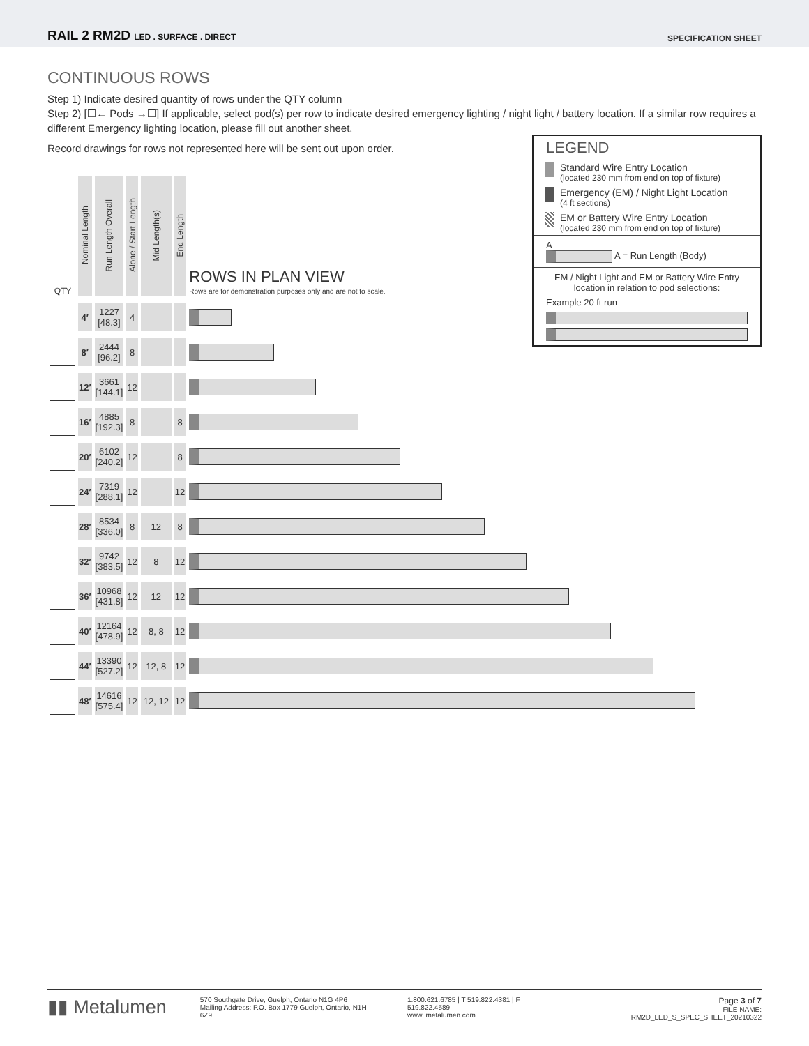RAIL 2 RM2D LED . SURFACE . DIRECT SPECIFICATION SHEET
CONTINUOUS ROWS
Step 1) Indicate desired quantity of rows under the QTY column
Step 2) [☐← Pods →☐] If applicable, select pod(s) per row to indicate desired emergency lighting / night light / battery location. If a similar row requires a different Emergency lighting location, please fill out another sheet.
Record drawings for rows not represented here will be sent out upon order.
| QTY | Nominal Length | Run Length Overall | Alone / Start Length | Mid Length(s) | End Length | ROWS IN PLAN VIEW Rows are for demonstration purposes only and are not to scale. |
| --- | --- | --- | --- | --- | --- | --- |
| | 4′ | 1227 [48.3] | 4 | | | |
| | 8′ | 2444 [96.2] | 8 | | | |
| | 12′ | 3661 [144.1] | 12 | | | |
| | 16′ | 4885 [192.3] | 8 | | 8 | |
| | 20′ | 6102 [240.2] | 12 | | 8 | |
| | 24′ | 7319 [288.1] | 12 | | 12 | |
| | 28′ | 8534 [336.0] | 8 | 12 | 8 | |
| | 32′ | 9742 [383.5] | 12 | 8 | 12 | |
| | 36′ | 10968 [431.8] | 12 | 12 | 12 | |
| | 40′ | 12164 [478.9] | 12 | 8, 8 | 12 | |
| | 44′ | 13390 [527.2] | 12 | 12, 8 | 12 | |
| | 48′ | 14616 [575.4] | 12 | 12, 12 | 12 | |
LEGEND
Standard Wire Entry Location
(located 230 mm from end on top of fixture)
Emergency (EM) / Night Light Location
(4 ft sections)
EM or Battery Wire Entry Location
(located 230 mm from end on top of fixture)
A
A = Run Length (Body)
EM / Night Light and EM or Battery Wire Entry location in relation to pod selections:
Example 20 ft run
▮▮ Metalumen
570 Southgate Drive, Guelph, Ontario N1G 4P6
Mailing Address: P.O. Box 1779 Guelph, Ontario, N1H 6Z9
1.800.621.6785 | T 519.822.4381 | F 519.822.4589
www. metalumen.com
Page 3 of 7
FILE NAME: RM2D_LED_S_SPEC_SHEET_20210322